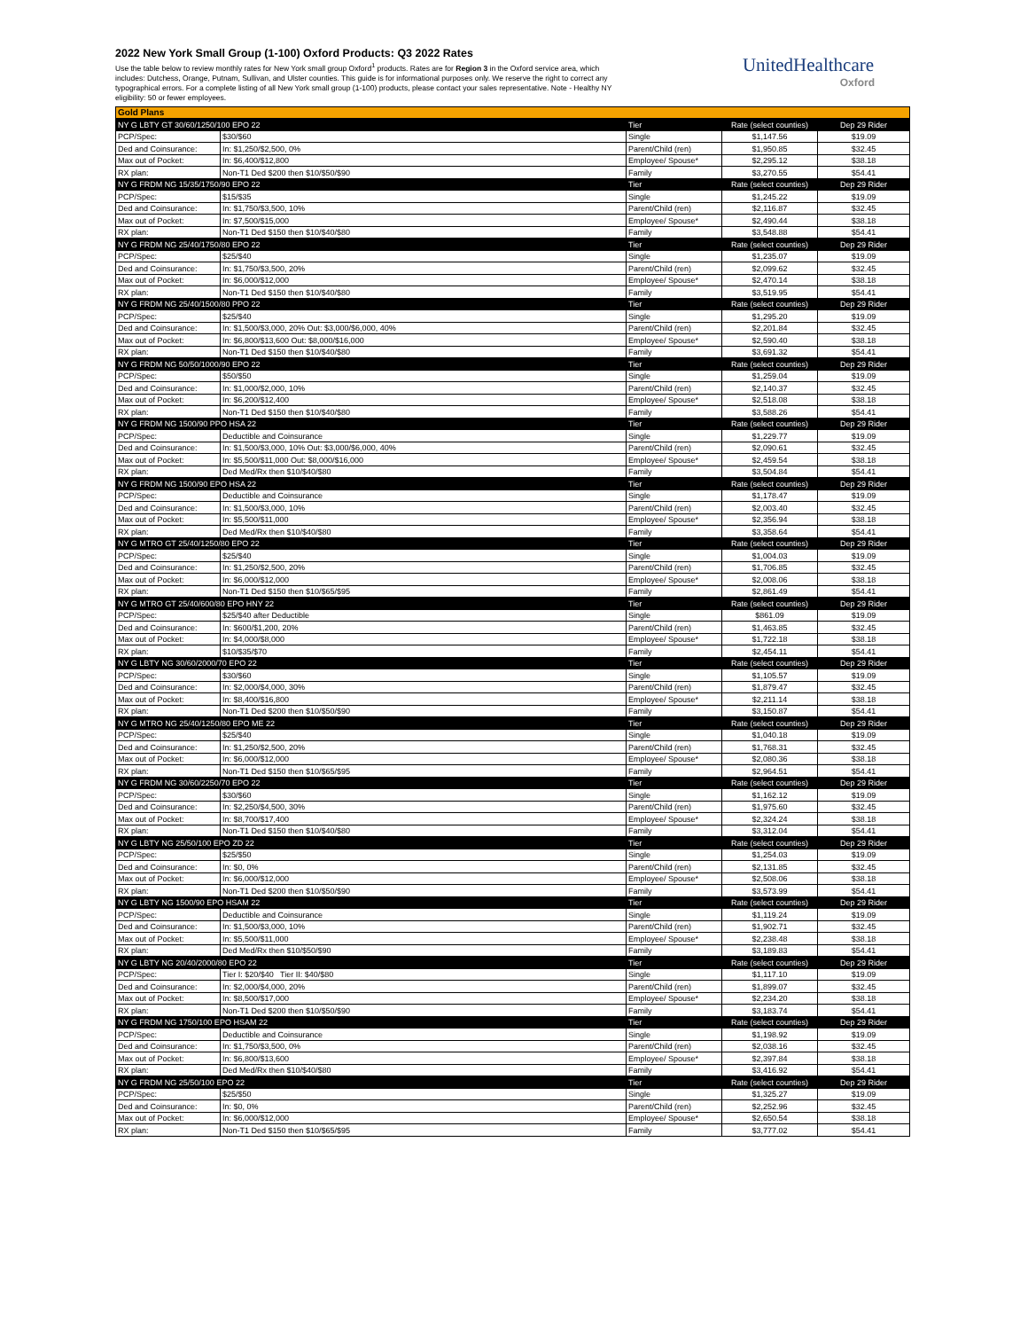2022 New York Small Group (1-100) Oxford Products: Q3 2022 Rates
Use the table below to review monthly rates for New York small group Oxford<sup>1</sup> products. Rates are for Region 3 in the Oxford service area, which includes: Dutchess, Orange, Putnam, Sullivan, and Ulster counties. This guide is for informational purposes only. We reserve the right to correct any typographical errors. For a complete listing of all New York small group (1-100) products, please contact your sales representative. Note - Healthy NY eligibility: 50 or fewer employees.
UnitedHealthcare
Oxford
| Gold Plans | | | | |
| NY G LBTY GT 30/60/1250/100 EPO 22 | | Tier | Rate (select counties) | Dep 29 Rider |
| PCP/Spec: | $30/$60 | Single | $1,147.56 | $19.09 |
| Ded and Coinsurance: | In: $1,250/$2,500, 0% | Parent/Child (ren) | $1,950.85 | $32.45 |
| Max out of Pocket: | In: $6,400/$12,800 | Employee/ Spouse* | $2,295.12 | $38.18 |
| RX plan: | Non-T1 Ded $200 then $10/$50/$90 | Family | $3,270.55 | $54.41 |
| NY G FRDM NG 15/35/1750/90 EPO 22 | | Tier | Rate (select counties) | Dep 29 Rider |
| PCP/Spec: | $15/$35 | Single | $1,245.22 | $19.09 |
| Ded and Coinsurance: | In: $1,750/$3,500, 10% | Parent/Child (ren) | $2,116.87 | $32.45 |
| Max out of Pocket: | In: $7,500/$15,000 | Employee/ Spouse* | $2,490.44 | $38.18 |
| RX plan: | Non-T1 Ded $150 then $10/$40/$80 | Family | $3,548.88 | $54.41 |
| NY G FRDM NG 25/40/1750/80 EPO 22 | | Tier | Rate (select counties) | Dep 29 Rider |
| PCP/Spec: | $25/$40 | Single | $1,235.07 | $19.09 |
| Ded and Coinsurance: | In: $1,750/$3,500, 20% | Parent/Child (ren) | $2,099.62 | $32.45 |
| Max out of Pocket: | In: $6,000/$12,000 | Employee/ Spouse* | $2,470.14 | $38.18 |
| RX plan: | Non-T1 Ded $150 then $10/$40/$80 | Family | $3,519.95 | $54.41 |
| NY G FRDM NG 25/40/1500/80 PPO 22 | | Tier | Rate (select counties) | Dep 29 Rider |
| PCP/Spec: | $25/$40 | Single | $1,295.20 | $19.09 |
| Ded and Coinsurance: | In: $1,500/$3,000, 20% Out: $3,000/$6,000, 40% | Parent/Child (ren) | $2,201.84 | $32.45 |
| Max out of Pocket: | In: $6,800/$13,600 Out: $8,000/$16,000 | Employee/ Spouse* | $2,590.40 | $38.18 |
| RX plan: | Non-T1 Ded $150 then $10/$40/$80 | Family | $3,691.32 | $54.41 |
| NY G FRDM NG 50/50/1000/90 EPO 22 | | Tier | Rate (select counties) | Dep 29 Rider |
| PCP/Spec: | $50/$50 | Single | $1,259.04 | $19.09 |
| Ded and Coinsurance: | In: $1,000/$2,000, 10% | Parent/Child (ren) | $2,140.37 | $32.45 |
| Max out of Pocket: | In: $6,200/$12,400 | Employee/ Spouse* | $2,518.08 | $38.18 |
| RX plan: | Non-T1 Ded $150 then $10/$40/$80 | Family | $3,588.26 | $54.41 |
| NY G FRDM NG 1500/90 PPO HSA 22 | | Tier | Rate (select counties) | Dep 29 Rider |
| PCP/Spec: | Deductible and Coinsurance | Single | $1,229.77 | $19.09 |
| Ded and Coinsurance: | In: $1,500/$3,000, 10% Out: $3,000/$6,000, 40% | Parent/Child (ren) | $2,090.61 | $32.45 |
| Max out of Pocket: | In: $5,500/$11,000 Out: $8,000/$16,000 | Employee/ Spouse* | $2,459.54 | $38.18 |
| RX plan: | Ded Med/Rx then $10/$40/$80 | Family | $3,504.84 | $54.41 |
| NY G FRDM NG 1500/90 EPO HSA 22 | | Tier | Rate (select counties) | Dep 29 Rider |
| PCP/Spec: | Deductible and Coinsurance | Single | $1,178.47 | $19.09 |
| Ded and Coinsurance: | In: $1,500/$3,000, 10% | Parent/Child (ren) | $2,003.40 | $32.45 |
| Max out of Pocket: | In: $5,500/$11,000 | Employee/ Spouse* | $2,356.94 | $38.18 |
| RX plan: | Ded Med/Rx then $10/$40/$80 | Family | $3,358.64 | $54.41 |
| NY G MTRO GT 25/40/1250/80 EPO 22 | | Tier | Rate (select counties) | Dep 29 Rider |
| PCP/Spec: | $25/$40 | Single | $1,004.03 | $19.09 |
| Ded and Coinsurance: | In: $1,250/$2,500, 20% | Parent/Child (ren) | $1,706.85 | $32.45 |
| Max out of Pocket: | In: $6,000/$12,000 | Employee/ Spouse* | $2,008.06 | $38.18 |
| RX plan: | Non-T1 Ded $150 then $10/$65/$95 | Family | $2,861.49 | $54.41 |
| NY G MTRO GT 25/40/600/80 EPO HNY 22 | | Tier | Rate (select counties) | Dep 29 Rider |
| PCP/Spec: | $25/$40 after Deductible | Single | $861.09 | $19.09 |
| Ded and Coinsurance: | In: $600/$1,200, 20% | Parent/Child (ren) | $1,463.85 | $32.45 |
| Max out of Pocket: | In: $4,000/$8,000 | Employee/ Spouse* | $1,722.18 | $38.18 |
| RX plan: | $10/$35/$70 | Family | $2,454.11 | $54.41 |
| NY G LBTY NG 30/60/2000/70 EPO 22 | | Tier | Rate (select counties) | Dep 29 Rider |
| PCP/Spec: | $30/$60 | Single | $1,105.57 | $19.09 |
| Ded and Coinsurance: | In: $2,000/$4,000, 30% | Parent/Child (ren) | $1,879.47 | $32.45 |
| Max out of Pocket: | In: $8,400/$16,800 | Employee/ Spouse* | $2,211.14 | $38.18 |
| RX plan: | Non-T1 Ded $200 then $10/$50/$90 | Family | $3,150.87 | $54.41 |
| NY G MTRO NG 25/40/1250/80 EPO ME 22 | | Tier | Rate (select counties) | Dep 29 Rider |
| PCP/Spec: | $25/$40 | Single | $1,040.18 | $19.09 |
| Ded and Coinsurance: | In: $1,250/$2,500, 20% | Parent/Child (ren) | $1,768.31 | $32.45 |
| Max out of Pocket: | In: $6,000/$12,000 | Employee/ Spouse* | $2,080.36 | $38.18 |
| RX plan: | Non-T1 Ded $150 then $10/$65/$95 | Family | $2,964.51 | $54.41 |
| NY G FRDM NG 30/60/2250/70 EPO 22 | | Tier | Rate (select counties) | Dep 29 Rider |
| PCP/Spec: | $30/$60 | Single | $1,162.12 | $19.09 |
| Ded and Coinsurance: | In: $2,250/$4,500, 30% | Parent/Child (ren) | $1,975.60 | $32.45 |
| Max out of Pocket: | In: $8,700/$17,400 | Employee/ Spouse* | $2,324.24 | $38.18 |
| RX plan: | Non-T1 Ded $150 then $10/$40/$80 | Family | $3,312.04 | $54.41 |
| NY G LBTY NG 25/50/100 EPO ZD 22 | | Tier | Rate (select counties) | Dep 29 Rider |
| PCP/Spec: | $25/$50 | Single | $1,254.03 | $19.09 |
| Ded and Coinsurance: | In: $0, 0% | Parent/Child (ren) | $2,131.85 | $32.45 |
| Max out of Pocket: | In: $6,000/$12,000 | Employee/ Spouse* | $2,508.06 | $38.18 |
| RX plan: | Non-T1 Ded $200 then $10/$50/$90 | Family | $3,573.99 | $54.41 |
| NY G LBTY NG 1500/90 EPO HSAM 22 | | Tier | Rate (select counties) | Dep 29 Rider |
| PCP/Spec: | Deductible and Coinsurance | Single | $1,119.24 | $19.09 |
| Ded and Coinsurance: | In: $1,500/$3,000, 10% | Parent/Child (ren) | $1,902.71 | $32.45 |
| Max out of Pocket: | In: $5,500/$11,000 | Employee/ Spouse* | $2,238.48 | $38.18 |
| RX plan: | Ded Med/Rx then $10/$50/$90 | Family | $3,189.83 | $54.41 |
| NY G LBTY NG 20/40/2000/80 EPO 22 | | Tier | Rate (select counties) | Dep 29 Rider |
| PCP/Spec: | Tier I: $20/$40 Tier II: $40/$80 | Single | $1,117.10 | $19.09 |
| Ded and Coinsurance: | In: $2,000/$4,000, 20% | Parent/Child (ren) | $1,899.07 | $32.45 |
| Max out of Pocket: | In: $8,500/$17,000 | Employee/ Spouse* | $2,234.20 | $38.18 |
| RX plan: | Non-T1 Ded $200 then $10/$50/$90 | Family | $3,183.74 | $54.41 |
| NY G FRDM NG 1750/100 EPO HSAM 22 | | Tier | Rate (select counties) | Dep 29 Rider |
| PCP/Spec: | Deductible and Coinsurance | Single | $1,198.92 | $19.09 |
| Ded and Coinsurance: | In: $1,750/$3,500, 0% | Parent/Child (ren) | $2,038.16 | $32.45 |
| Max out of Pocket: | In: $6,800/$13,600 | Employee/ Spouse* | $2,397.84 | $38.18 |
| RX plan: | Ded Med/Rx then $10/$40/$80 | Family | $3,416.92 | $54.41 |
| NY G FRDM NG 25/50/100 EPO 22 | | Tier | Rate (select counties) | Dep 29 Rider |
| PCP/Spec: | $25/$50 | Single | $1,325.27 | $19.09 |
| Ded and Coinsurance: | In: $0, 0% | Parent/Child (ren) | $2,252.96 | $32.45 |
| Max out of Pocket: | In: $6,000/$12,000 | Employee/ Spouse* | $2,650.54 | $38.18 |
| RX plan: | Non-T1 Ded $150 then $10/$65/$95 | Family | $3,777.02 | $54.41 |